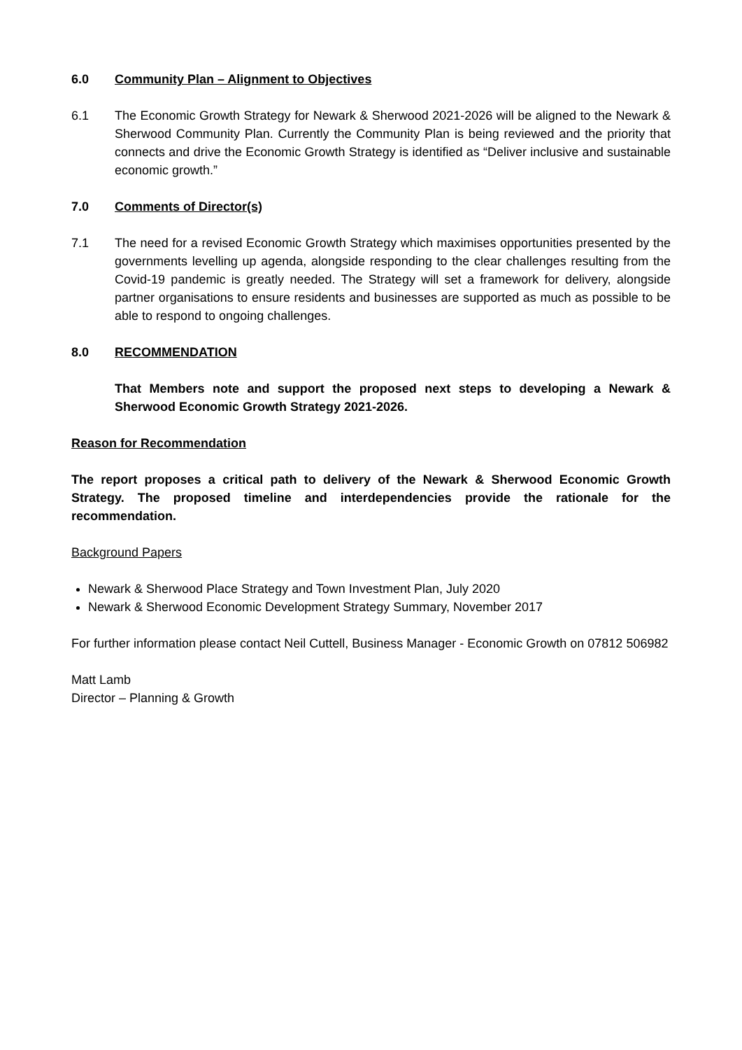6.0 Community Plan – Alignment to Objectives
6.1 The Economic Growth Strategy for Newark & Sherwood 2021-2026 will be aligned to the Newark & Sherwood Community Plan. Currently the Community Plan is being reviewed and the priority that connects and drive the Economic Growth Strategy is identified as “Deliver inclusive and sustainable economic growth.”
7.0 Comments of Director(s)
7.1 The need for a revised Economic Growth Strategy which maximises opportunities presented by the governments levelling up agenda, alongside responding to the clear challenges resulting from the Covid-19 pandemic is greatly needed. The Strategy will set a framework for delivery, alongside partner organisations to ensure residents and businesses are supported as much as possible to be able to respond to ongoing challenges.
8.0 RECOMMENDATION
That Members note and support the proposed next steps to developing a Newark & Sherwood Economic Growth Strategy 2021-2026.
Reason for Recommendation
The report proposes a critical path to delivery of the Newark & Sherwood Economic Growth Strategy. The proposed timeline and interdependencies provide the rationale for the recommendation.
Background Papers
Newark & Sherwood Place Strategy and Town Investment Plan, July 2020
Newark & Sherwood Economic Development Strategy Summary, November 2017
For further information please contact Neil Cuttell, Business Manager - Economic Growth on 07812 506982
Matt Lamb
Director – Planning & Growth